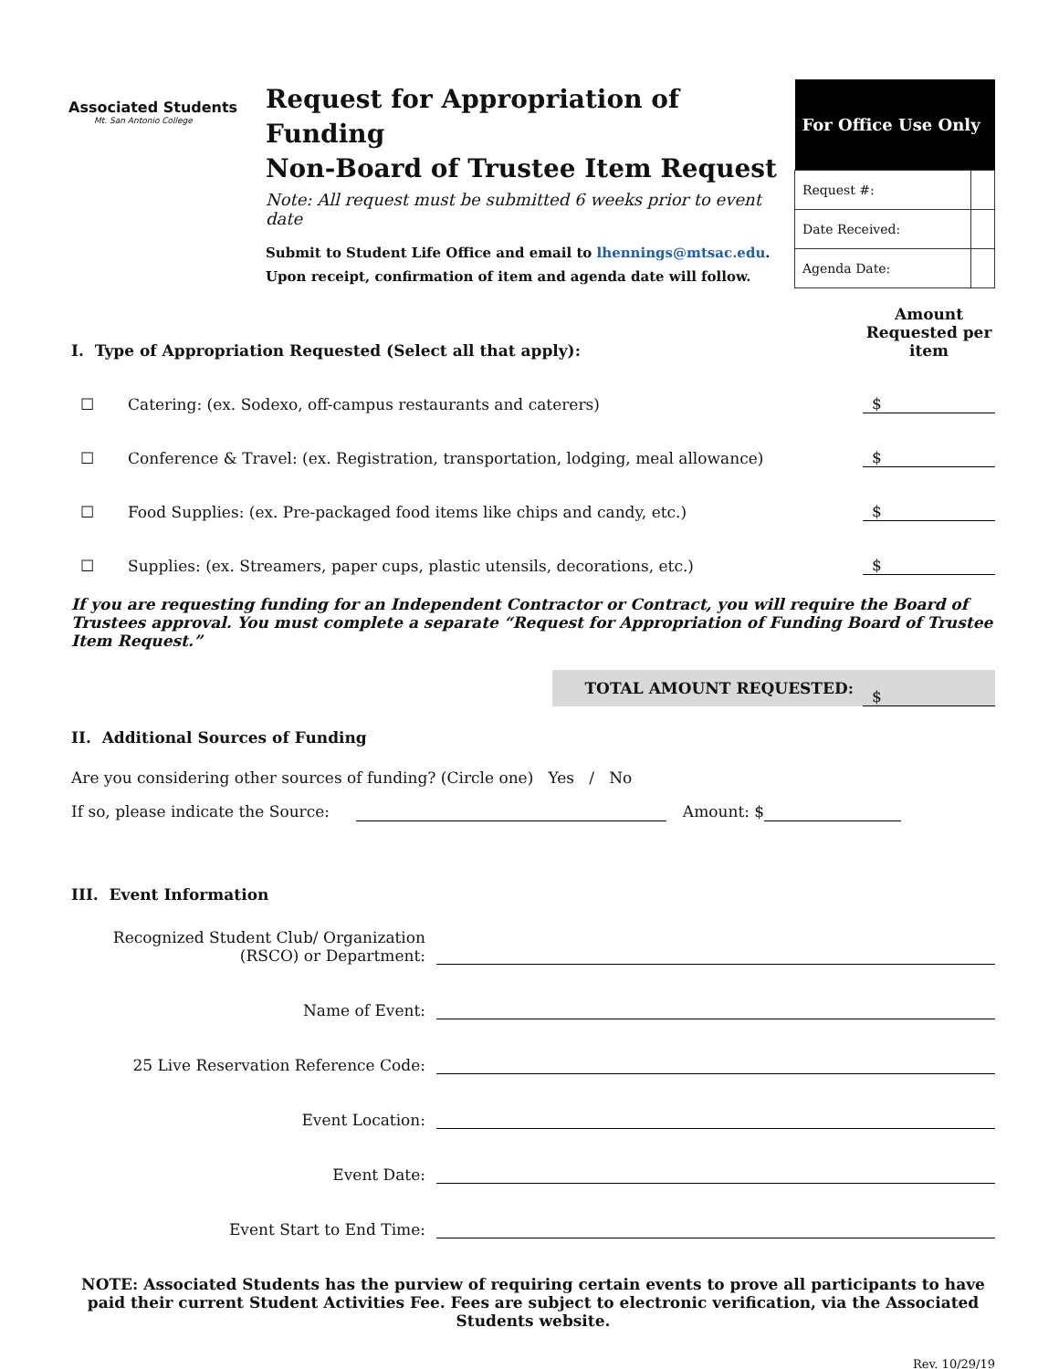Associated Students
Mt. San Antonio College
Request for Appropriation of Funding
Non-Board of Trustee Item Request
Note: All request must be submitted 6 weeks prior to event date
Submit to Student Life Office and email to lhennings@mtsac.edu. Upon receipt, confirmation of item and agenda date will follow.
| For Office Use Only | |
| --- | --- |
| Request #: | |
| Date Received: | |
| Agenda Date: | |
I. Type of Appropriation Requested (Select all that apply): Amount Requested per item
☐ Catering: (ex. Sodexo, off-campus restaurants and caterers) $
☐ Conference & Travel: (ex. Registration, transportation, lodging, meal allowance) $
☐ Food Supplies: (ex. Pre-packaged food items like chips and candy, etc.) $
☐ Supplies: (ex. Streamers, paper cups, plastic utensils, decorations, etc.) $
If you are requesting funding for an Independent Contractor or Contract, you will require the Board of Trustees approval. You must complete a separate “Request for Appropriation of Funding Board of Trustee Item Request.”
TOTAL AMOUNT REQUESTED: $
II. Additional Sources of Funding
Are you considering other sources of funding? (Circle one) Yes / No
If so, please indicate the Source: Amount: $
III. Event Information
Recognized Student Club/ Organization (RSCO) or Department:
Name of Event:
25 Live Reservation Reference Code:
Event Location:
Event Date:
Event Start to End Time:
NOTE: Associated Students has the purview of requiring certain events to prove all participants to have paid their current Student Activities Fee. Fees are subject to electronic verification, via the Associated Students website.
Rev. 10/29/19